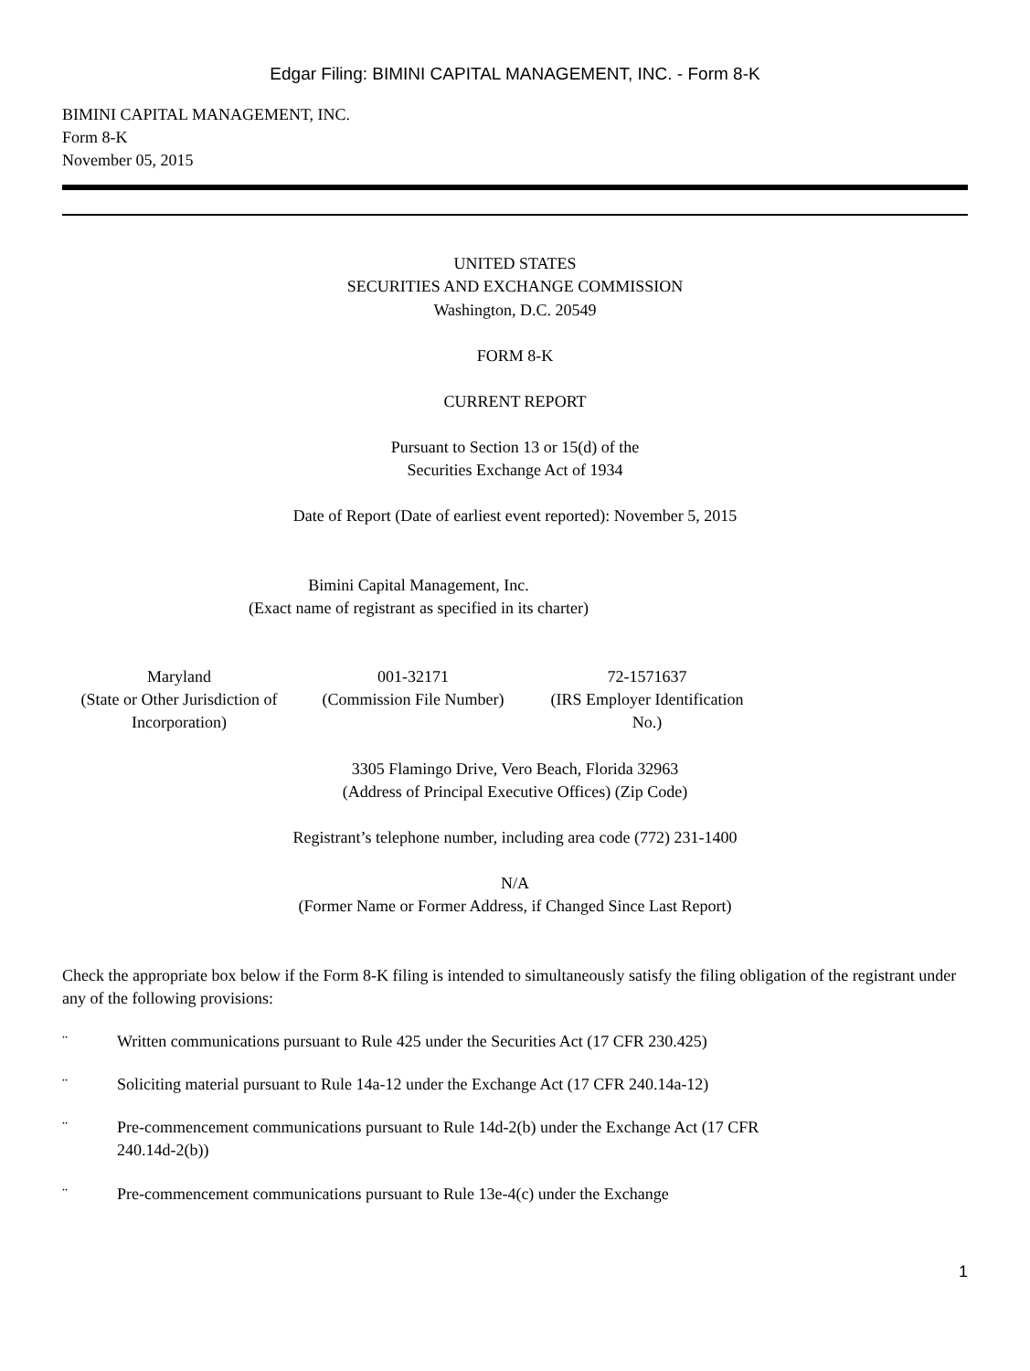Edgar Filing: BIMINI CAPITAL MANAGEMENT, INC. - Form 8-K
BIMINI CAPITAL MANAGEMENT, INC.
Form 8-K
November 05, 2015
UNITED STATES
SECURITIES AND EXCHANGE COMMISSION
Washington, D.C. 20549
FORM 8-K
CURRENT REPORT
Pursuant to Section 13 or 15(d) of the
Securities Exchange Act of 1934
Date of Report (Date of earliest event reported): November 5, 2015
Bimini Capital Management, Inc.
(Exact name of registrant as specified in its charter)
| Maryland | 001-32171 | 72-1571637 |
| (State or Other Jurisdiction of Incorporation) | (Commission File Number) | (IRS Employer Identification No.) |
3305 Flamingo Drive, Vero Beach, Florida 32963
(Address of Principal Executive Offices) (Zip Code)
Registrant’s telephone number, including area code (772) 231-1400
N/A
(Former Name or Former Address, if Changed Since Last Report)
Check the appropriate box below if the Form 8-K filing is intended to simultaneously satisfy the filing obligation of the registrant under any of the following provisions:
¨ Written communications pursuant to Rule 425 under the Securities Act (17 CFR 230.425)
¨ Soliciting material pursuant to Rule 14a-12 under the Exchange Act (17 CFR 240.14a-12)
¨ Pre-commencement communications pursuant to Rule 14d-2(b) under the Exchange Act (17 CFR 240.14d-2(b))
¨ Pre-commencement communications pursuant to Rule 13e-4(c) under the Exchange
1